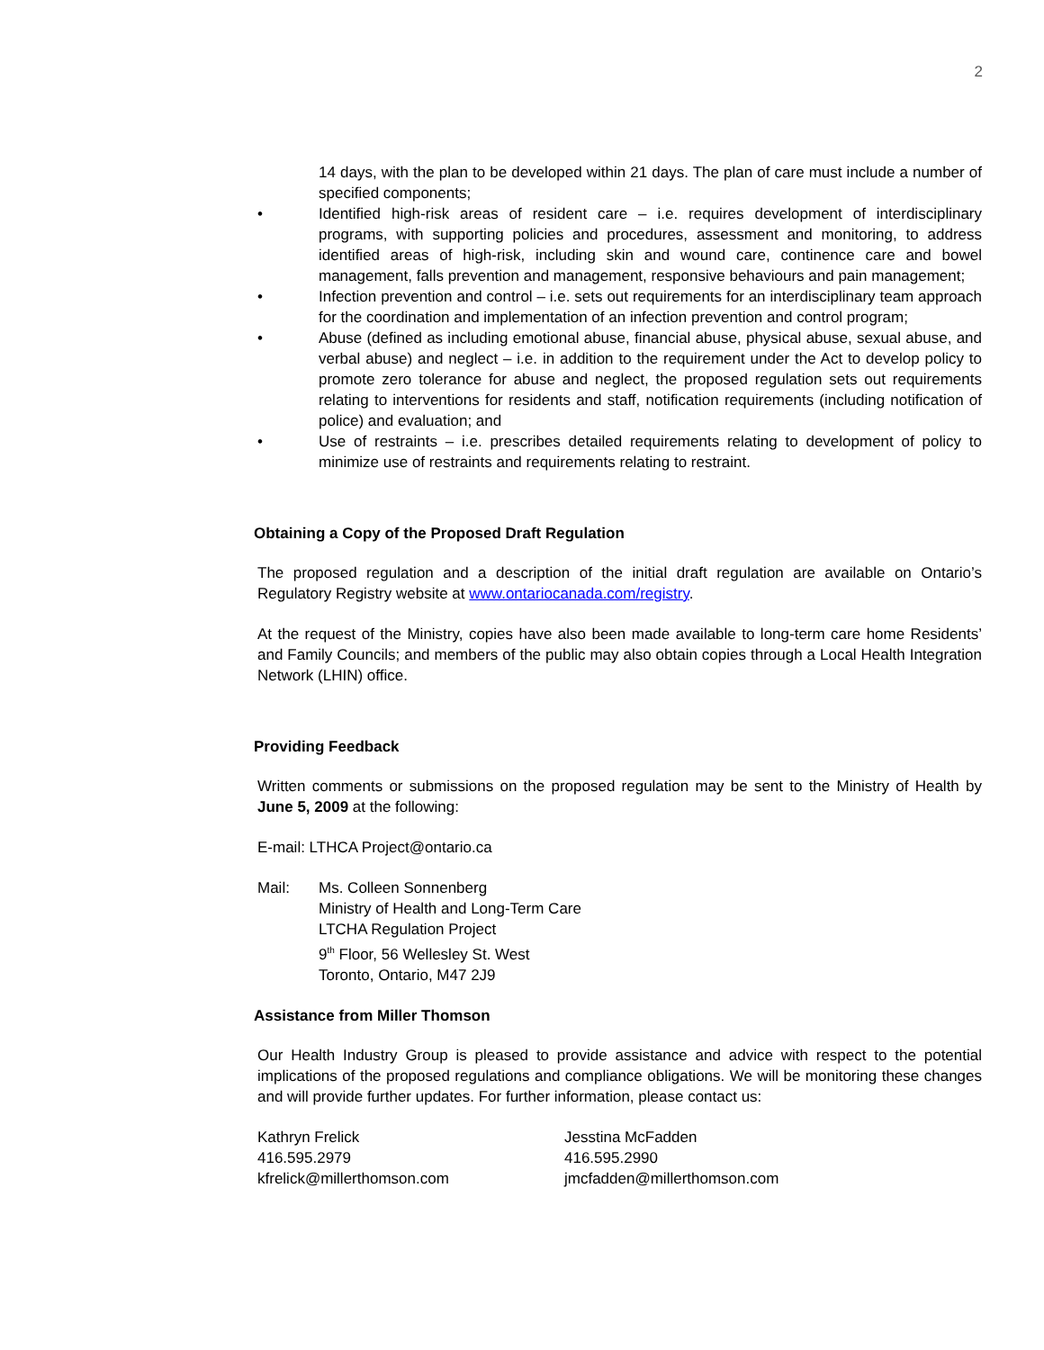2
14 days, with the plan to be developed within 21 days. The plan of care must include a number of specified components;
• Identified high-risk areas of resident care – i.e. requires development of interdisciplinary programs, with supporting policies and procedures, assessment and monitoring, to address identified areas of high-risk, including skin and wound care, continence care and bowel management, falls prevention and management, responsive behaviours and pain management;
• Infection prevention and control – i.e. sets out requirements for an interdisciplinary team approach for the coordination and implementation of an infection prevention and control program;
• Abuse (defined as including emotional abuse, financial abuse, physical abuse, sexual abuse, and verbal abuse) and neglect – i.e. in addition to the requirement under the Act to develop policy to promote zero tolerance for abuse and neglect, the proposed regulation sets out requirements relating to interventions for residents and staff, notification requirements (including notification of police) and evaluation; and
• Use of restraints – i.e. prescribes detailed requirements relating to development of policy to minimize use of restraints and requirements relating to restraint.
Obtaining a Copy of the Proposed Draft Regulation
The proposed regulation and a description of the initial draft regulation are available on Ontario’s Regulatory Registry website at www.ontariocanada.com/registry.
At the request of the Ministry, copies have also been made available to long-term care home Residents’ and Family Councils; and members of the public may also obtain copies through a Local Health Integration Network (LHIN) office.
Providing Feedback
Written comments or submissions on the proposed regulation may be sent to the Ministry of Health by June 5, 2009 at the following:
E-mail: LTHCA Project@ontario.ca
Mail: Ms. Colleen Sonnenberg
Ministry of Health and Long-Term Care
LTCHA Regulation Project
9<sup>th</sup> Floor, 56 Wellesley St. West
Toronto, Ontario, M47 2J9
Assistance from Miller Thomson
Our Health Industry Group is pleased to provide assistance and advice with respect to the potential implications of the proposed regulations and compliance obligations. We will be monitoring these changes and will provide further updates. For further information, please contact us:
Kathryn Frelick
416.595.2979
kfrelick@millerthomson.com
Jesstina McFadden
416.595.2990
jmcfadden@millerthomson.com